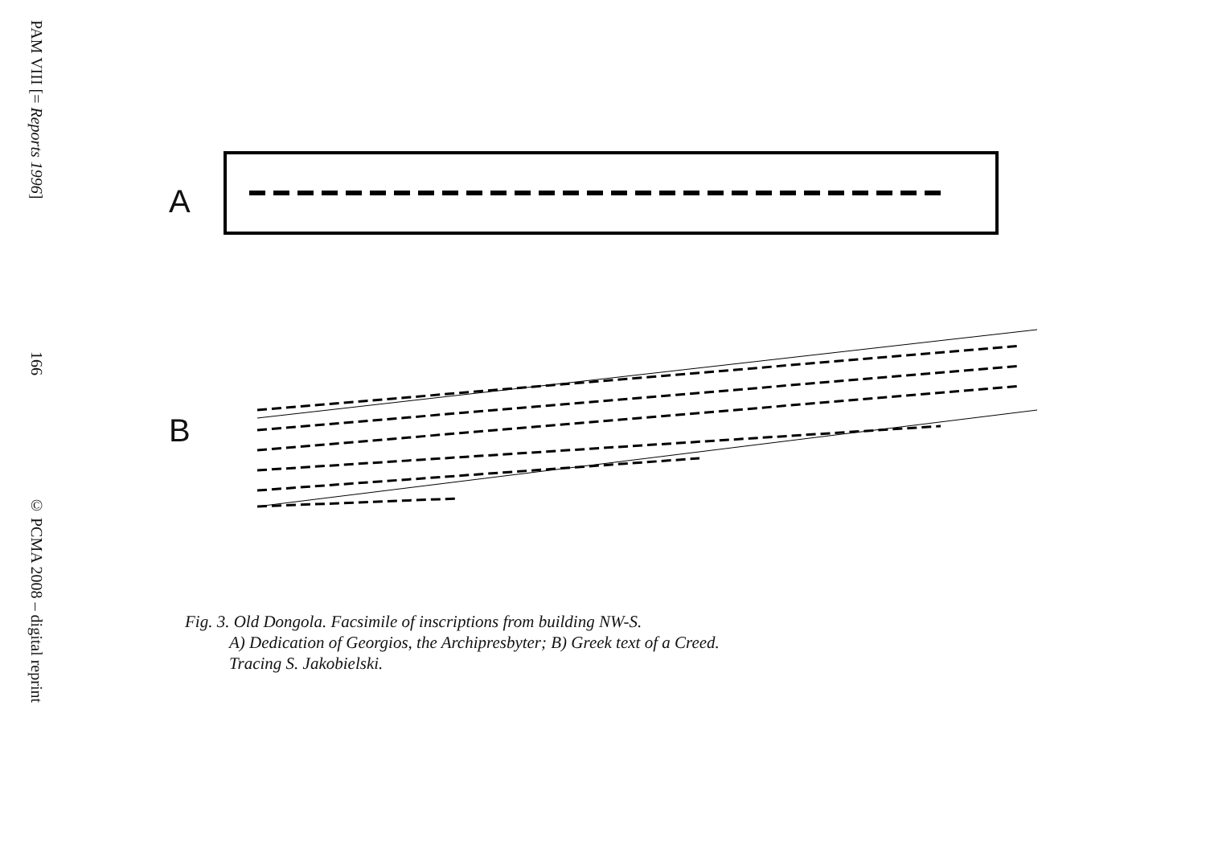PAM VIII [= Reports 1996]
166
© PCMA 2008 – digital reprint
A
B
Fig. 3. Old Dongola. Facsimile of inscriptions from building NW-S.
A) Dedication of Georgios, the Archipresbyter; B) Greek text of a Creed.
Tracing S. Jakobielski.